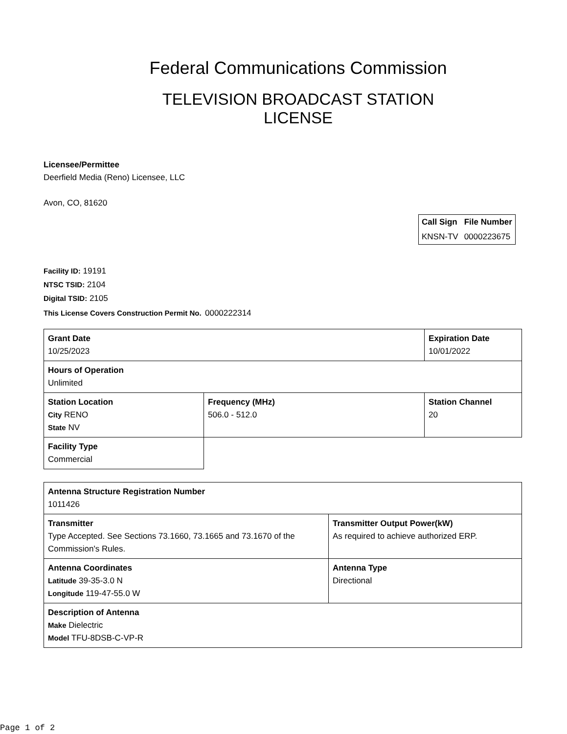Federal Communications Commission
TELEVISION BROADCAST STATION
LICENSE
Licensee/Permittee
Deerfield Media (Reno) Licensee, LLC
Avon, CO, 81620
| Call Sign | File Number |
| KNSN-TV | 0000223675 |
Facility ID: 19191
NTSC TSID: 2104
Digital TSID: 2105
This License Covers Construction Permit No.
0000222314
| Grant Date 10/25/2023 | | Expiration Date 10/01/2022 | |
| Hours of Operation Unlimited | | | |
| Station Location City RENO State NV | Frequency (MHz) 506.0 - 512.0 | | Station Channel 20 |
| Facility Type Commercial | | | |
| Antenna Structure Registration Number 1011426 | |
| Transmitter Type Accepted. See Sections 73.1660, 73.1665 and 73.1670 of the Commission's Rules. | Transmitter Output Power(kW) As required to achieve authorized ERP. |
| Antenna Coordinates Latitude 39-35-3.0 N Longitude 119-47-55.0 W | Antenna Type Directional |
| Description of Antenna Make Dielectric Model TFU-8DSB-C-VP-R | |
Page 1 of 2